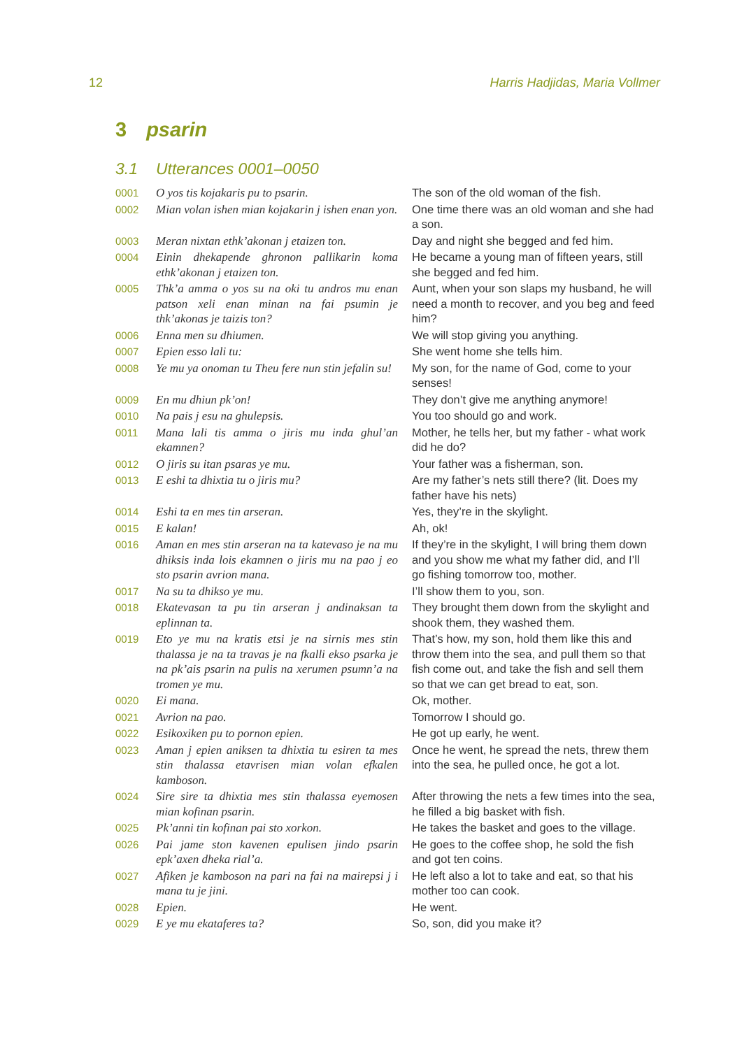12 Harris Hadjidas, Maria Vollmer
3 psarin
3.1 Utterances 0001–0050
| 0001 | O yos tis kojakaris pu to psarin. | The son of the old woman of the fish. |
| 0002 | Mian volan ishen mian kojakarin j ishen enan yon. | One time there was an old woman and she had a son. |
| 0003 | Meran nixtan ethk’akonan j etaizen ton. | Day and night she begged and fed him. |
| 0004 | Einin dhekapende ghronon pallikarin koma ethk’akonan j etaizen ton. | He became a young man of fifteen years, still she begged and fed him. |
| 0005 | Thk’a amma o yos su na oki tu andros mu enan patson xeli enan minan na fai psumin je thk’akonas je taizis ton? | Aunt, when your son slaps my husband, he will need a month to recover, and you beg and feed him? |
| 0006 | Enna men su dhiumen. | We will stop giving you anything. |
| 0007 | Epien esso lali tu: | She went home she tells him. |
| 0008 | Ye mu ya onoman tu Theu fere nun stin jefalin su! | My son, for the name of God, come to your senses! |
| 0009 | En mu dhiun pk’on! | They don’t give me anything anymore! |
| 0010 | Na pais j esu na ghulepsis. | You too should go and work. |
| 0011 | Mana lali tis amma o jiris mu inda ghul’an ekamnen? | Mother, he tells her, but my father - what work did he do? |
| 0012 | O jiris su itan psaras ye mu. | Your father was a fisherman, son. |
| 0013 | E eshi ta dhixtia tu o jiris mu? | Are my father’s nets still there? (lit. Does my father have his nets) |
| 0014 | Eshi ta en mes tin arseran. | Yes, they’re in the skylight. |
| 0015 | E kalan! | Ah, ok! |
| 0016 | Aman en mes stin arseran na ta katevaso je na mu dhiksis inda lois ekamnen o jiris mu na pao j eo sto psarin avrion mana. | If they’re in the skylight, I will bring them down and you show me what my father did, and I’ll go fishing tomorrow too, mother. |
| 0017 | Na su ta dhikso ye mu. | I’ll show them to you, son. |
| 0018 | Ekatevasan ta pu tin arseran j andinaksan ta eplinnan ta. | They brought them down from the skylight and shook them, they washed them. |
| 0019 | Eto ye mu na kratis etsi je na sirnis mes stin thalassa je na ta travas je na fkalli ekso psarka je na pk’ais psarin na pulis na xerumen psumn’a na tromen ye mu. | That’s how, my son, hold them like this and throw them into the sea, and pull them so that fish come out, and take the fish and sell them so that we can get bread to eat, son. |
| 0020 | Ei mana. | Ok, mother. |
| 0021 | Avrion na pao. | Tomorrow I should go. |
| 0022 | Esikoxiken pu to pornon epien. | He got up early, he went. |
| 0023 | Aman j epien aniksen ta dhixtia tu esiren ta mes stin thalassa etavrisen mian volan efkalen kamboson. | Once he went, he spread the nets, threw them into the sea, he pulled once, he got a lot. |
| 0024 | Sire sire ta dhixtia mes stin thalassa eyemosen mian kofinan psarin. | After throwing the nets a few times into the sea, he filled a big basket with fish. |
| 0025 | Pk’anni tin kofinan pai sto xorkon. | He takes the basket and goes to the village. |
| 0026 | Pai jame ston kavenen epulisen jindo psarin epk’axen dheka rial’a. | He goes to the coffee shop, he sold the fish and got ten coins. |
| 0027 | Afiken je kamboson na pari na fai na mairepsi j i mana tu je jini. | He left also a lot to take and eat, so that his mother too can cook. |
| 0028 | Epien. | He went. |
| 0029 | E ye mu ekataferes ta? | So, son, did you make it? |